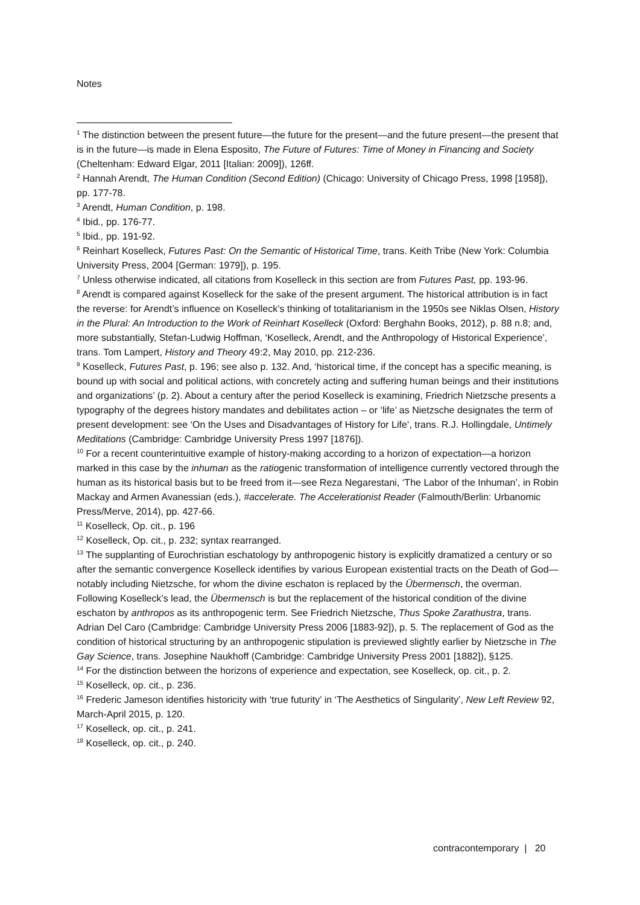Notes
<sup>1</sup> The distinction between the present future—the future for the present—and the future present—the present that is in the future—is made in Elena Esposito, The Future of Futures: Time of Money in Financing and Society (Cheltenham: Edward Elgar, 2011 [Italian: 2009]), 126ff.
<sup>2</sup> Hannah Arendt, The Human Condition (Second Edition) (Chicago: University of Chicago Press, 1998 [1958]), pp. 177-78.
<sup>3</sup> Arendt, Human Condition, p. 198.
<sup>4</sup> Ibid., pp. 176-77.
<sup>5</sup> Ibid., pp. 191-92.
<sup>6</sup> Reinhart Koselleck, Futures Past: On the Semantic of Historical Time, trans. Keith Tribe (New York: Columbia University Press, 2004 [German: 1979]), p. 195.
<sup>7</sup> Unless otherwise indicated, all citations from Koselleck in this section are from Futures Past, pp. 193-96.
<sup>8</sup> Arendt is compared against Koselleck for the sake of the present argument. The historical attribution is in fact the reverse: for Arendt’s influence on Koselleck’s thinking of totalitarianism in the 1950s see Niklas Olsen, History in the Plural: An Introduction to the Work of Reinhart Koselleck (Oxford: Berghahn Books, 2012), p. 88 n.8; and, more substantially, Stefan-Ludwig Hoffman, ‘Koselleck, Arendt, and the Anthropology of Historical Experience’, trans. Tom Lampert, History and Theory 49:2, May 2010, pp. 212-236.
<sup>9</sup> Koselleck, Futures Past, p. 196; see also p. 132. And, ‘historical time, if the concept has a specific meaning, is bound up with social and political actions, with concretely acting and suffering human beings and their institutions and organizations’ (p. 2). About a century after the period Koselleck is examining, Friedrich Nietzsche presents a typography of the degrees history mandates and debilitates action – or ‘life’ as Nietzsche designates the term of present development: see ‘On the Uses and Disadvantages of History for Life’, trans. R.J. Hollingdale, Untimely Meditations (Cambridge: Cambridge University Press 1997 [1876]).
<sup>10</sup> For a recent counterintuitive example of history-making according to a horizon of expectation—a horizon marked in this case by the inhuman as the ratiogenic transformation of intelligence currently vectored through the human as its historical basis but to be freed from it—see Reza Negarestani, ‘The Labor of the Inhuman’, in Robin Mackay and Armen Avanessian (eds.), #accelerate. The Accelerationist Reader (Falmouth/Berlin: Urbanomic Press/Merve, 2014), pp. 427-66.
<sup>11</sup> Koselleck, Op. cit., p. 196
<sup>12</sup> Koselleck, Op. cit., p. 232; syntax rearranged.
<sup>13</sup> The supplanting of Eurochristian eschatology by anthropogenic history is explicitly dramatized a century or so after the semantic convergence Koselleck identifies by various European existential tracts on the Death of God—notably including Nietzsche, for whom the divine eschaton is replaced by the Übermensch, the overman. Following Koselleck’s lead, the Übermensch is but the replacement of the historical condition of the divine eschaton by anthropos as its anthropogenic term. See Friedrich Nietzsche, Thus Spoke Zarathustra, trans. Adrian Del Caro (Cambridge: Cambridge University Press 2006 [1883-92]), p. 5. The replacement of God as the condition of historical structuring by an anthropogenic stipulation is previewed slightly earlier by Nietzsche in The Gay Science, trans. Josephine Naukhoff (Cambridge: Cambridge University Press 2001 [1882]), §125.
<sup>14</sup> For the distinction between the horizons of experience and expectation, see Koselleck, op. cit., p. 2.
<sup>15</sup> Koselleck, op. cit., p. 236.
<sup>16</sup> Frederic Jameson identifies historicity with ‘true futurity’ in ‘The Aesthetics of Singularity’, New Left Review 92, March-April 2015, p. 120.
<sup>17</sup> Koselleck, op. cit., p. 241.
<sup>18</sup> Koselleck, op. cit., p. 240.
contracontemporary | 20